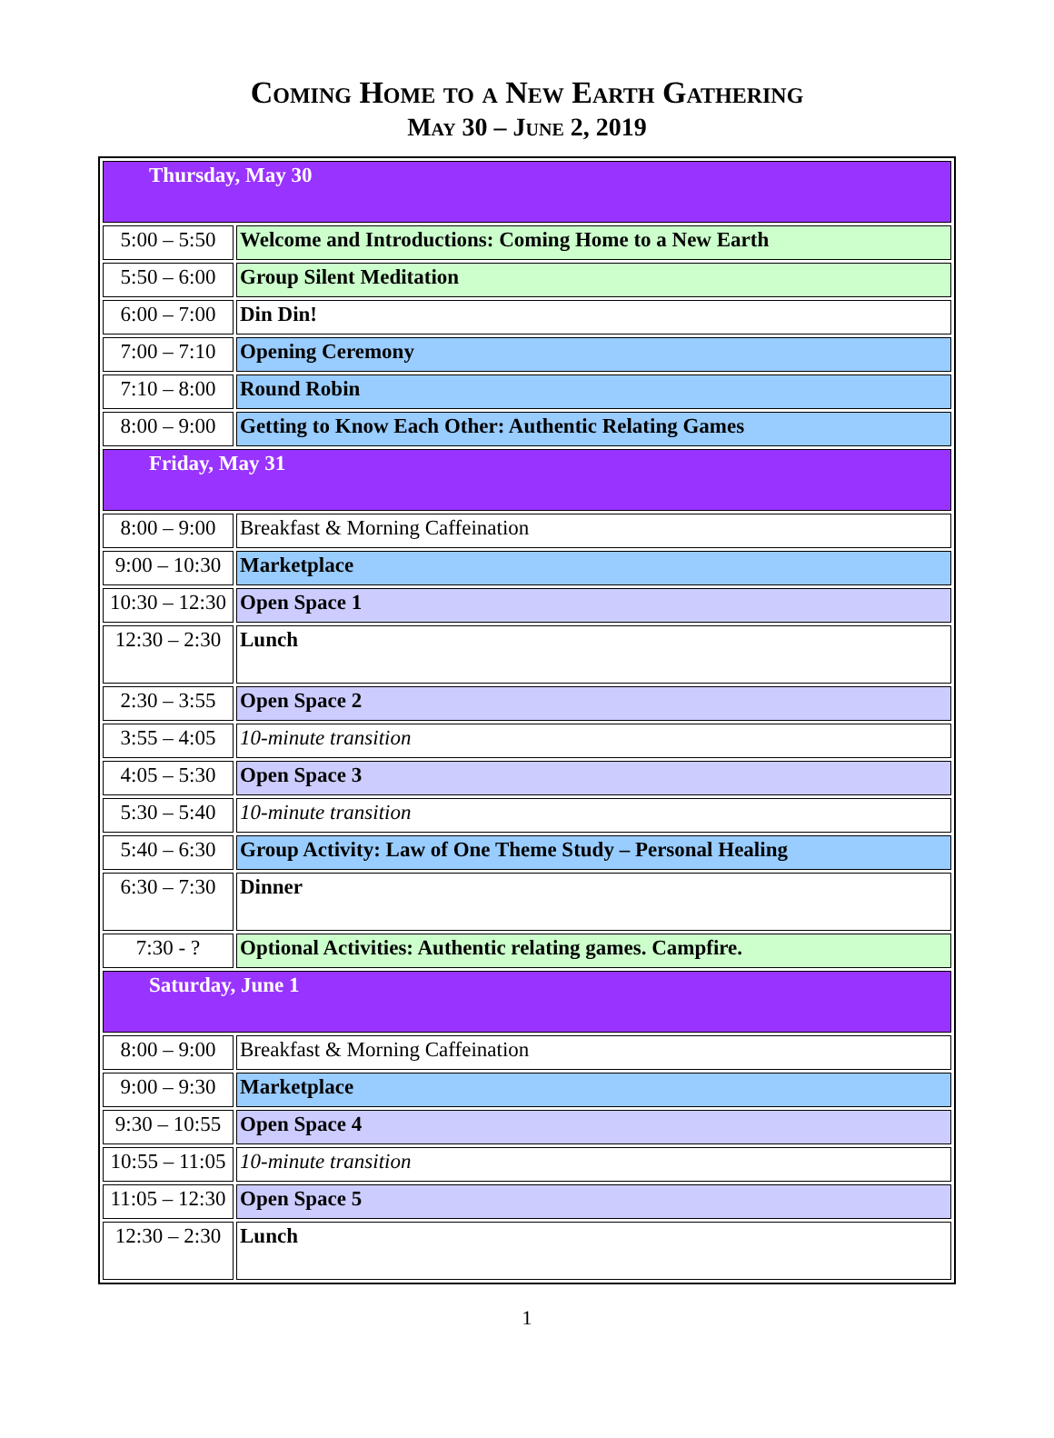Coming Home to a New Earth Gathering
May 30 – June 2, 2019
| Thursday, May 30 | |
| 5:00 – 5:50 | Welcome and Introductions: Coming Home to a New Earth |
| 5:50 – 6:00 | Group Silent Meditation |
| 6:00 – 7:00 | Din Din! |
| 7:00 – 7:10 | Opening Ceremony |
| 7:10 – 8:00 | Round Robin |
| 8:00 – 9:00 | Getting to Know Each Other: Authentic Relating Games |
| Friday, May 31 | |
| 8:00 – 9:00 | Breakfast & Morning Caffeination |
| 9:00 – 10:30 | Marketplace |
| 10:30 – 12:30 | Open Space 1 |
| 12:30 – 2:30 | Lunch |
| 2:30 – 3:55 | Open Space 2 |
| 3:55 – 4:05 | 10-minute transition |
| 4:05 – 5:30 | Open Space 3 |
| 5:30 – 5:40 | 10-minute transition |
| 5:40 – 6:30 | Group Activity: Law of One Theme Study – Personal Healing |
| 6:30 – 7:30 | Dinner |
| 7:30 - ? | Optional Activities: Authentic relating games. Campfire. |
| Saturday, June 1 | |
| 8:00 – 9:00 | Breakfast & Morning Caffeination |
| 9:00 – 9:30 | Marketplace |
| 9:30 – 10:55 | Open Space 4 |
| 10:55 – 11:05 | 10-minute transition |
| 11:05 – 12:30 | Open Space 5 |
| 12:30 – 2:30 | Lunch |
1